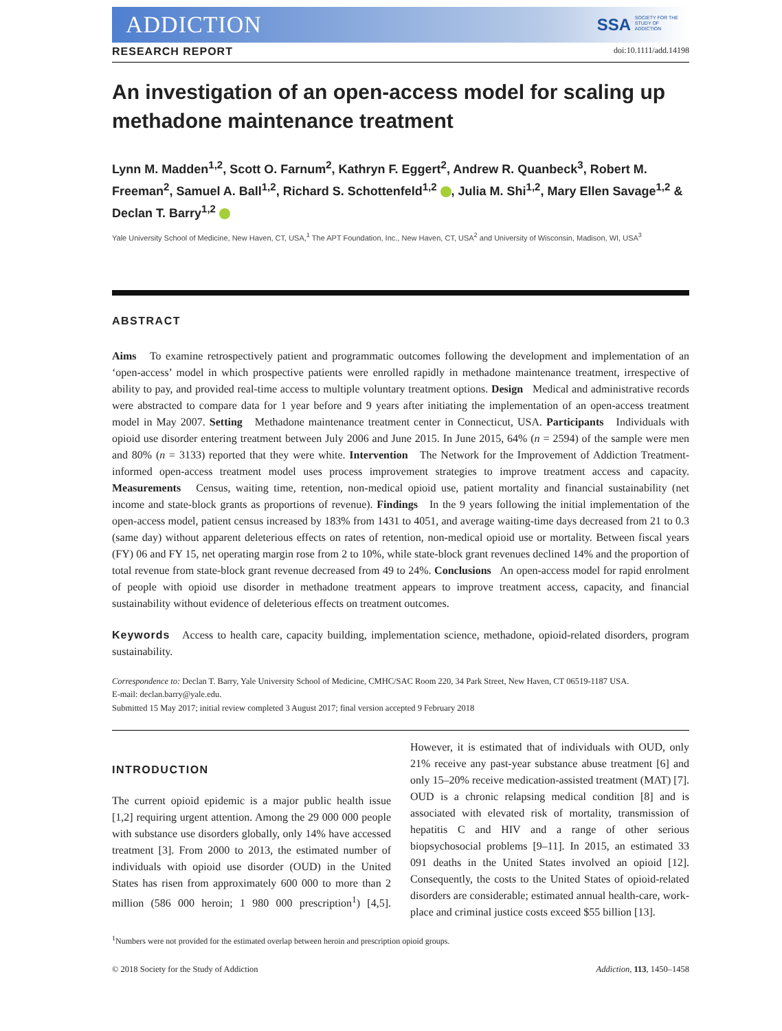ADDICTION SSA SOCIETY FOR THE
STUDY OF
ADDICTION
RESEARCH REPORT doi:10.1111/add.14198
An investigation of an open-access model for scaling up methadone maintenance treatment
Lynn M. Madden<sup>1,2</sup>, Scott O. Farnum<sup>2</sup>, Kathryn F. Eggert<sup>2</sup>, Andrew R. Quanbeck<sup>3</sup>, Robert M. Freeman<sup>2</sup>, Samuel A. Ball<sup>1,2</sup>, Richard S. Schottenfeld<sup>1,2</sup> , Julia M. Shi<sup>1,2</sup>, Mary Ellen Savage<sup>1,2</sup> & Declan T. Barry<sup>1,2</sup>
Yale University School of Medicine, New Haven, CT, USA,<sup>1</sup> The APT Foundation, Inc., New Haven, CT, USA<sup>2</sup> and University of Wisconsin, Madison, WI, USA<sup>3</sup>
ABSTRACT
Aims To examine retrospectively patient and programmatic outcomes following the development and implementation of an ‘open-access’ model in which prospective patients were enrolled rapidly in methadone maintenance treatment, irrespective of ability to pay, and provided real-time access to multiple voluntary treatment options. Design Medical and administrative records were abstracted to compare data for 1 year before and 9 years after initiating the implementation of an open-access treatment model in May 2007. Setting Methadone maintenance treatment center in Connecticut, USA. Participants Individuals with opioid use disorder entering treatment between July 2006 and June 2015. In June 2015, 64% (n = 2594) of the sample were men and 80% (n = 3133) reported that they were white. Intervention The Network for the Improvement of Addiction Treatment-informed open-access treatment model uses process improvement strategies to improve treatment access and capacity. Measurements Census, waiting time, retention, non-medical opioid use, patient mortality and financial sustainability (net income and state-block grants as proportions of revenue). Findings In the 9 years following the initial implementation of the open-access model, patient census increased by 183% from 1431 to 4051, and average waiting-time days decreased from 21 to 0.3 (same day) without apparent deleterious effects on rates of retention, non-medical opioid use or mortality. Between fiscal years (FY) 06 and FY 15, net operating margin rose from 2 to 10%, while state-block grant revenues declined 14% and the proportion of total revenue from state-block grant revenue decreased from 49 to 24%. Conclusions An open-access model for rapid enrolment of people with opioid use disorder in methadone treatment appears to improve treatment access, capacity, and financial sustainability without evidence of deleterious effects on treatment outcomes.
Keywords Access to health care, capacity building, implementation science, methadone, opioid-related disorders, program sustainability.
Correspondence to: Declan T. Barry, Yale University School of Medicine, CMHC/SAC Room 220, 34 Park Street, New Haven, CT 06519-1187 USA.
E-mail: declan.barry@yale.edu.
Submitted 15 May 2017; initial review completed 3 August 2017; final version accepted 9 February 2018
INTRODUCTION
The current opioid epidemic is a major public health issue [1,2] requiring urgent attention. Among the 29 000 000 people with substance use disorders globally, only 14% have accessed treatment [3]. From 2000 to 2013, the estimated number of individuals with opioid use disorder (OUD) in the United States has risen from approximately 600 000 to more than 2 million (586 000 heroin; 1 980 000 prescription<sup>1</sup>) [4,5]. However, it is estimated that of individuals with OUD, only 21% receive any past-year substance abuse treatment [6] and only 15–20% receive medication-assisted treatment (MAT) [7]. OUD is a chronic relapsing medical condition [8] and is associated with elevated risk of mortality, transmission of hepatitis C and HIV and a range of other serious biopsychosocial problems [9–11]. In 2015, an estimated 33 091 deaths in the United States involved an opioid [12]. Consequently, the costs to the United States of opioid-related disorders are considerable; estimated annual health-care, work-place and criminal justice costs exceed $55 billion [13].
<sup>1</sup> Numbers were not provided for the estimated overlap between heroin and prescription opioid groups.
© 2018 Society for the Study of Addiction Addiction, 113, 1450–1458